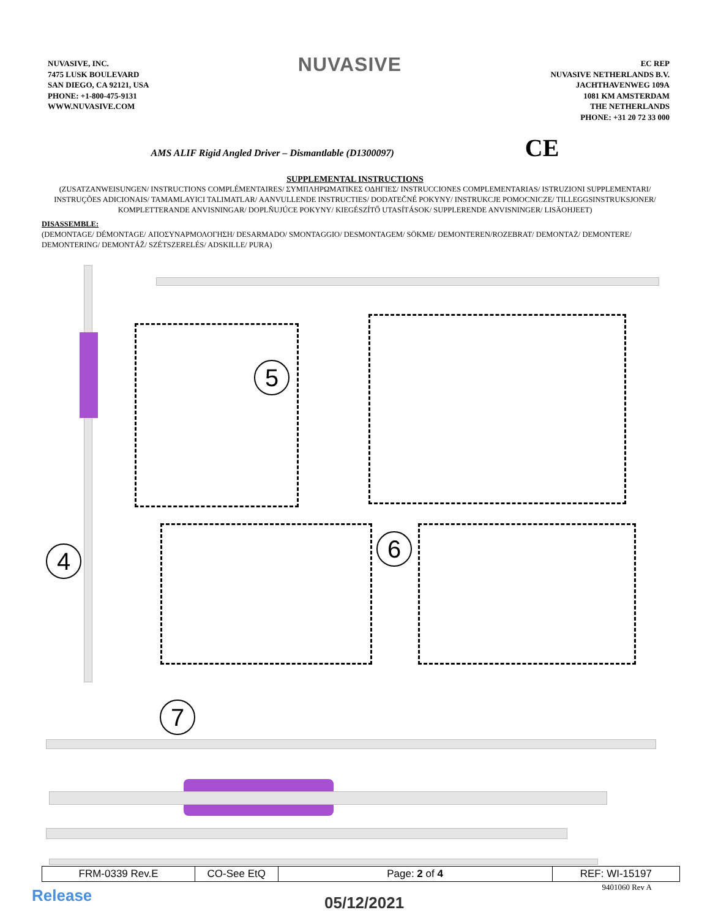NUVASIVE, INC.
7475 LUSK BOULEVARD
SAN DIEGO, CA 92121, USA
PHONE: +1-800-475-9131
WWW.NUVASIVE.COM
NUVASIVE
EC REP
NUVASIVE NETHERLANDS B.V.
JACHTHAVENWEG 109A
1081 KM AMSTERDAM
THE NETHERLANDS
PHONE: +31 20 72 33 000
AMS ALIF Rigid Angled Driver – Dismantlable (D1300097) CE
SUPPLEMENTAL INSTRUCTIONS
(ZUSATZANWEISUNGEN/ INSTRUCTIONS COMPLÉMENTAIRES/ ΣΥΜΠΛΗΡΩΜΑΤΙΚΕΣ ΟΔΗΓΙΕΣ/ INSTRUCCIONES COMPLEMENTARIAS/ ISTRUZIONI SUPPLEMENTARI/ INSTRUÇÕES ADICIONAIS/ TAMAMLAYICI TALIMATLAR/ AANVULLENDE INSTRUCTIES/ DODATEČNÉ POKYNY/ INSTRUKCJE POMOCNICZE/ TILLEGGSINSTRUKSJONER/ KOMPLETTERANDE ANVISNINGAR/ DOPLŇUJÚCE POKYNY/ KIEGÉSZÍTŐ UTASÍTÁSOK/ SUPPLERENDE ANVISNINGER/ LISÄOHJEET)
DISASSEMBLE:
(DEMONTAGE/ DÉMONTAGE/ ΑΠΟΣΥΝΑΡΜΟΛΟΓΗΣΗ/ DESARMADO/ SMONTAGGIO/ DESMONTAGEM/ SÖKME/ DEMONTEREN/ROZEBRAT/ DEMONTAŻ/ DEMONTERE/ DEMONTERING/ DEMONTÁŽ/ SZÉTSZERELÉS/ ADSKILLE/ PURA)
5
6
4
7
| FRM-0339 Rev.E | CO-See EtQ | Page: 2 of 4 | REF: WI-15197 |
9401060 Rev A Release 05/12/2021